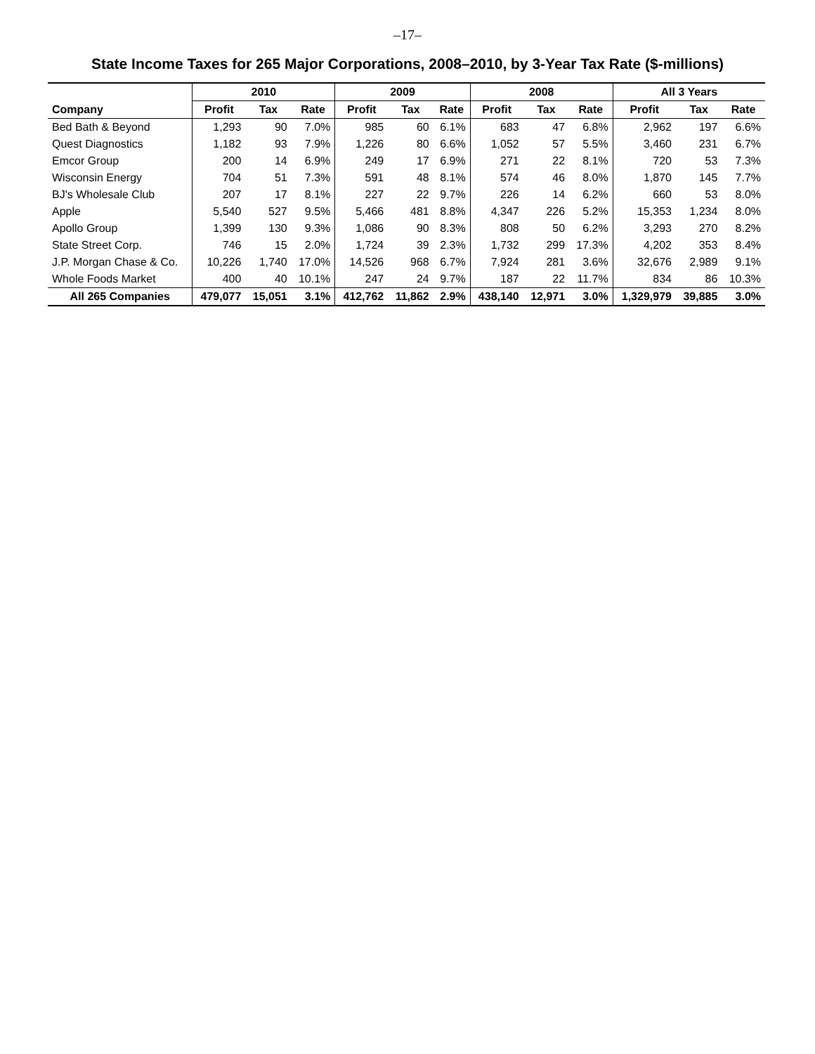–17–
State Income Taxes for 265 Major Corporations, 2008–2010, by 3-Year Tax Rate ($-millions)
| | 2010 | | | 2009 | | | 2008 | | | All 3 Years | | |
| --- | --- | --- | --- | --- | --- | --- | --- | --- | --- | --- | --- | --- |
| Company | Profit | Tax | Rate | Profit | Tax | Rate | Profit | Tax | Rate | Profit | Tax | Rate |
| Bed Bath & Beyond | 1,293 | 90 | 7.0% | 985 | 60 | 6.1% | 683 | 47 | 6.8% | 2,962 | 197 | 6.6% |
| Quest Diagnostics | 1,182 | 93 | 7.9% | 1,226 | 80 | 6.6% | 1,052 | 57 | 5.5% | 3,460 | 231 | 6.7% |
| Emcor Group | 200 | 14 | 6.9% | 249 | 17 | 6.9% | 271 | 22 | 8.1% | 720 | 53 | 7.3% |
| Wisconsin Energy | 704 | 51 | 7.3% | 591 | 48 | 8.1% | 574 | 46 | 8.0% | 1,870 | 145 | 7.7% |
| BJ's Wholesale Club | 207 | 17 | 8.1% | 227 | 22 | 9.7% | 226 | 14 | 6.2% | 660 | 53 | 8.0% |
| Apple | 5,540 | 527 | 9.5% | 5,466 | 481 | 8.8% | 4,347 | 226 | 5.2% | 15,353 | 1,234 | 8.0% |
| Apollo Group | 1,399 | 130 | 9.3% | 1,086 | 90 | 8.3% | 808 | 50 | 6.2% | 3,293 | 270 | 8.2% |
| State Street Corp. | 746 | 15 | 2.0% | 1,724 | 39 | 2.3% | 1,732 | 299 | 17.3% | 4,202 | 353 | 8.4% |
| J.P. Morgan Chase & Co. | 10,226 | 1,740 | 17.0% | 14,526 | 968 | 6.7% | 7,924 | 281 | 3.6% | 32,676 | 2,989 | 9.1% |
| Whole Foods Market | 400 | 40 | 10.1% | 247 | 24 | 9.7% | 187 | 22 | 11.7% | 834 | 86 | 10.3% |
| All 265 Companies | 479,077 | 15,051 | 3.1% | 412,762 | 11,862 | 2.9% | 438,140 | 12,971 | 3.0% | 1,329,979 | 39,885 | 3.0% |